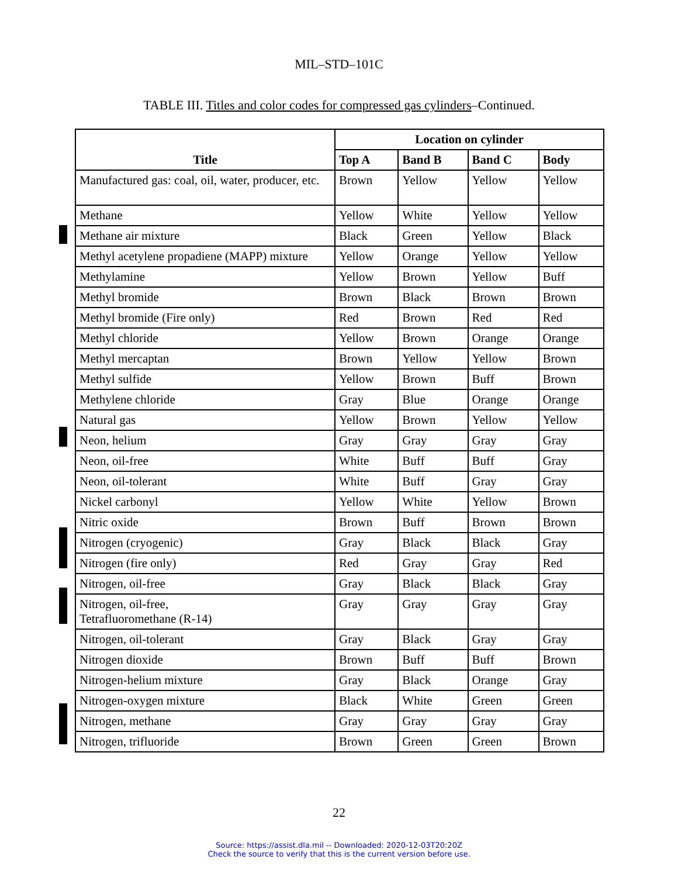MIL–STD–101C
TABLE III. Titles and color codes for compressed gas cylinders–Continued.
| Title | Location on cylinder | | | |
| --- | --- | --- | --- | --- |
| | Top A | Band B | Band C | Body |
| Manufactured gas: coal, oil, water, producer, etc. | Brown | Yellow | Yellow | Yellow |
| Methane | Yellow | White | Yellow | Yellow |
| Methane air mixture | Black | Green | Yellow | Black |
| Methyl acetylene propadiene (MAPP) mixture | Yellow | Orange | Yellow | Yellow |
| Methylamine | Yellow | Brown | Yellow | Buff |
| Methyl bromide | Brown | Black | Brown | Brown |
| Methyl bromide (Fire only) | Red | Brown | Red | Red |
| Methyl chloride | Yellow | Brown | Orange | Orange |
| Methyl mercaptan | Brown | Yellow | Yellow | Brown |
| Methyl sulfide | Yellow | Brown | Buff | Brown |
| Methylene chloride | Gray | Blue | Orange | Orange |
| Natural gas | Yellow | Brown | Yellow | Yellow |
| Neon, helium | Gray | Gray | Gray | Gray |
| Neon, oil-free | White | Buff | Buff | Gray |
| Neon, oil-tolerant | White | Buff | Gray | Gray |
| Nickel carbonyl | Yellow | White | Yellow | Brown |
| Nitric oxide | Brown | Buff | Brown | Brown |
| Nitrogen (cryogenic) | Gray | Black | Black | Gray |
| Nitrogen (fire only) | Red | Gray | Gray | Red |
| Nitrogen, oil-free | Gray | Black | Black | Gray |
| Nitrogen, oil-free, Tetrafluoromethane (R-14) | Gray | Gray | Gray | Gray |
| Nitrogen, oil-tolerant | Gray | Black | Gray | Gray |
| Nitrogen dioxide | Brown | Buff | Buff | Brown |
| Nitrogen-helium mixture | Gray | Black | Orange | Gray |
| Nitrogen-oxygen mixture | Black | White | Green | Green |
| Nitrogen, methane | Gray | Gray | Gray | Gray |
| Nitrogen, trifluoride | Brown | Green | Green | Brown |
22
Source: https://assist.dla.mil -- Downloaded: 2020-12-03T20:20Z
Check the source to verify that this is the current version before use.